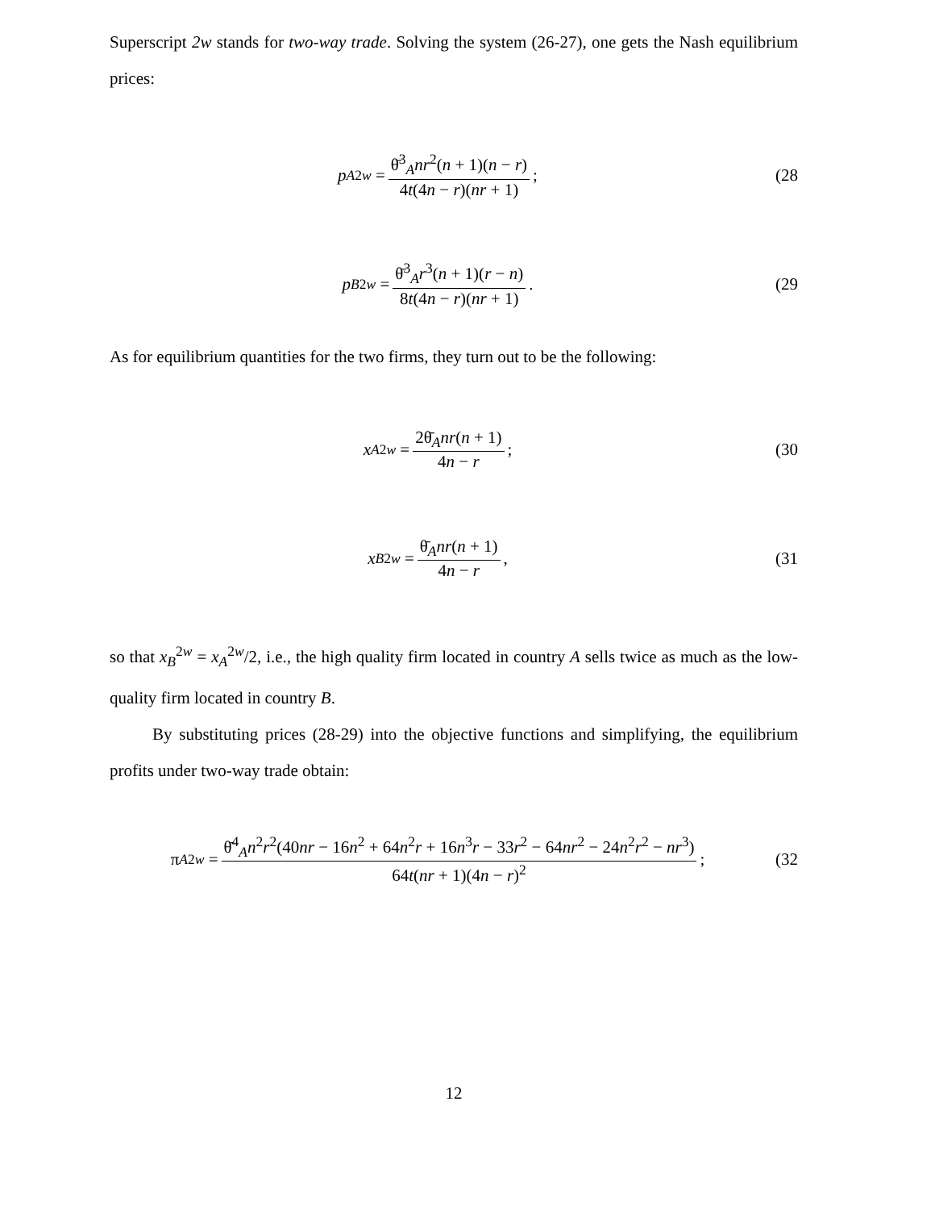Superscript 2w stands for two-way trade. Solving the system (26-27), one gets the Nash equilibrium prices:
p<sub>A</sub><sup>2w</sup> = θ̄<sup>3</sup><sub>A</sub>nr<sup>2</sup>(n + 1)(n − r) 4t(4n − r)(nr + 1);
(28
p<sub>B</sub><sup>2w</sup> = θ̄<sup>3</sup><sub>A</sub>r<sup>3</sup>(n + 1)(r − n) 8t(4n − r)(nr + 1).
(29
As for equilibrium quantities for the two firms, they turn out to be the following:
x<sub>A</sub><sup>2w</sup> = 2θ̄<sub>A</sub>nr(n + 1) 4n − r; (30
x<sub>B</sub><sup>2w</sup> = θ̄<sub>A</sub>nr(n + 1) 4n − r, (31
so that x<sub>B</sub><sup>2w</sup> = x<sub>A</sub><sup>2w</sup>/2, i.e., the high quality firm located in country A sells twice as much as the low-quality firm located in country B.
By substituting prices (28-29) into the objective functions and simplifying, the equilibrium profits under two-way trade obtain:
π<sub>A</sub><sup>2w</sup> = θ̄<sup>4</sup><sub>A</sub>n<sup>2</sup>r<sup>2</sup>(40nr − 16n<sup>2</sup> + 64n<sup>2</sup>r + 16n<sup>3</sup>r − 33r<sup>2</sup> − 64nr<sup>2</sup> − 24n<sup>2</sup>r<sup>2</sup> − nr<sup>3</sup>) 64t(nr + 1)(4n − r)<sup>2</sup>;
(32
12